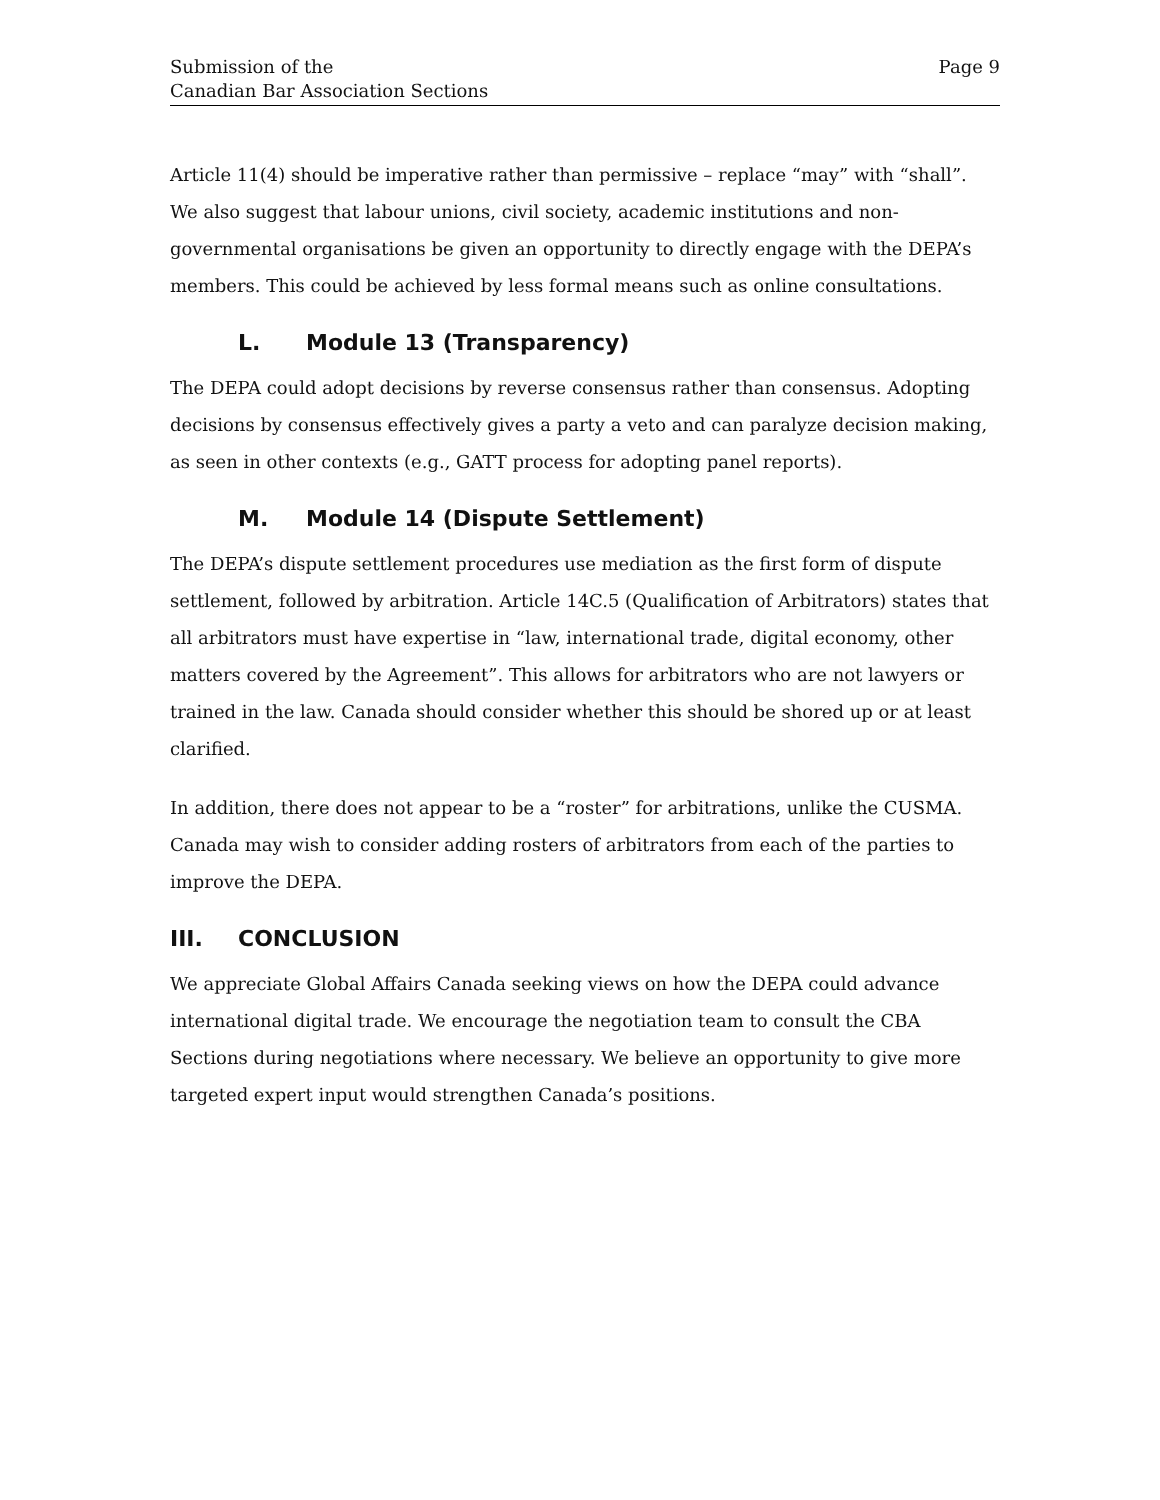Submission of the
Canadian Bar Association Sections
Page 9
Article 11(4) should be imperative rather than permissive – replace “may” with “shall”. We also suggest that labour unions, civil society, academic institutions and non-governmental organisations be given an opportunity to directly engage with the DEPA’s members. This could be achieved by less formal means such as online consultations.
L. Module 13 (Transparency)
The DEPA could adopt decisions by reverse consensus rather than consensus. Adopting decisions by consensus effectively gives a party a veto and can paralyze decision making, as seen in other contexts (e.g., GATT process for adopting panel reports).
M. Module 14 (Dispute Settlement)
The DEPA’s dispute settlement procedures use mediation as the first form of dispute settlement, followed by arbitration. Article 14C.5 (Qualification of Arbitrators) states that all arbitrators must have expertise in “law, international trade, digital economy, other matters covered by the Agreement”. This allows for arbitrators who are not lawyers or trained in the law. Canada should consider whether this should be shored up or at least clarified.
In addition, there does not appear to be a “roster” for arbitrations, unlike the CUSMA. Canada may wish to consider adding rosters of arbitrators from each of the parties to improve the DEPA.
III. CONCLUSION
We appreciate Global Affairs Canada seeking views on how the DEPA could advance international digital trade. We encourage the negotiation team to consult the CBA Sections during negotiations where necessary. We believe an opportunity to give more targeted expert input would strengthen Canada’s positions.